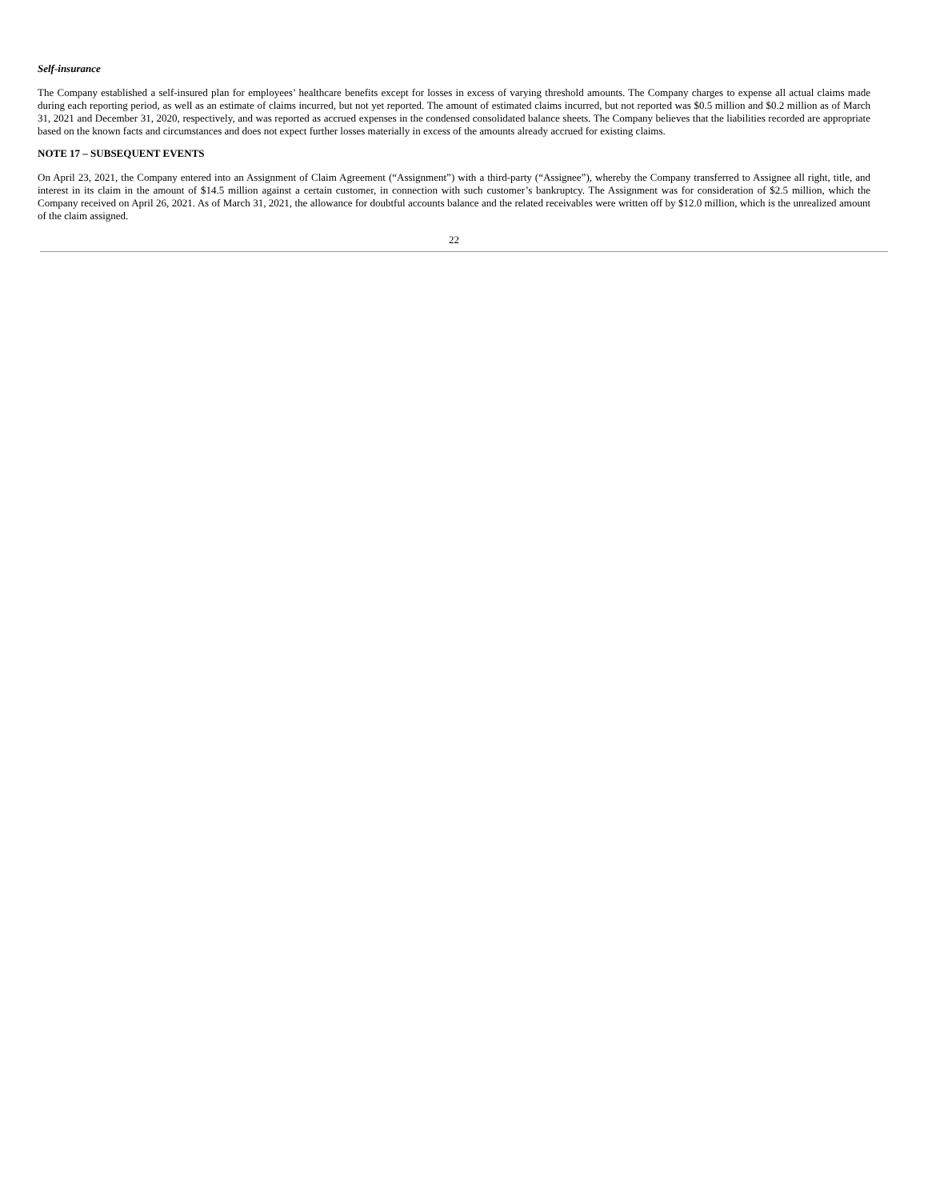Self-insurance
The Company established a self-insured plan for employees’ healthcare benefits except for losses in excess of varying threshold amounts. The Company charges to expense all actual claims made during each reporting period, as well as an estimate of claims incurred, but not yet reported. The amount of estimated claims incurred, but not reported was $0.5 million and $0.2 million as of March 31, 2021 and December 31, 2020, respectively, and was reported as accrued expenses in the condensed consolidated balance sheets. The Company believes that the liabilities recorded are appropriate based on the known facts and circumstances and does not expect further losses materially in excess of the amounts already accrued for existing claims.
NOTE 17 – SUBSEQUENT EVENTS
On April 23, 2021, the Company entered into an Assignment of Claim Agreement (“Assignment”) with a third-party (“Assignee”), whereby the Company transferred to Assignee all right, title, and interest in its claim in the amount of $14.5 million against a certain customer, in connection with such customer’s bankruptcy. The Assignment was for consideration of $2.5 million, which the Company received on April 26, 2021. As of March 31, 2021, the allowance for doubtful accounts balance and the related receivables were written off by $12.0 million, which is the unrealized amount of the claim assigned.
22